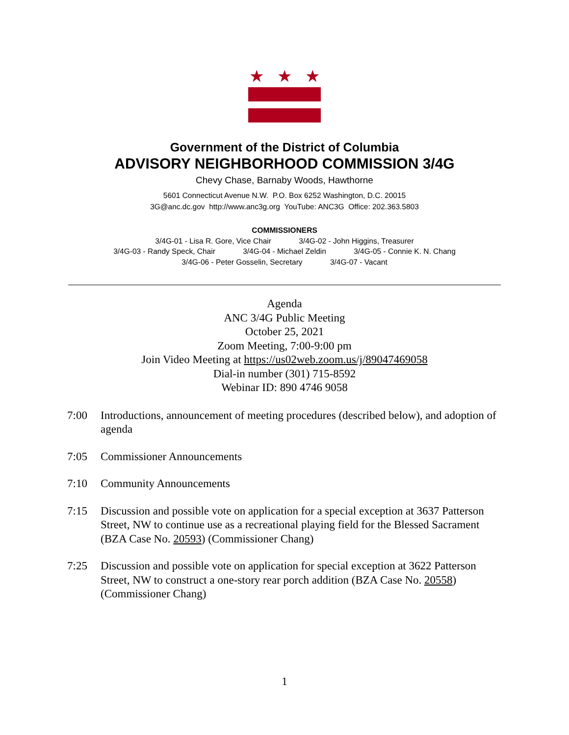★ ★ ★
Government of the District of Columbia
ADVISORY NEIGHBORHOOD COMMISSION 3/4G
Chevy Chase, Barnaby Woods, Hawthorne
5601 Connecticut Avenue N.W. P.O. Box 6252 Washington, D.C. 20015
3G@anc.dc.gov http://www.anc3g.org YouTube: ANC3G Office: 202.363.5803
COMMISSIONERS
3/4G-01 - Lisa R. Gore, Vice Chair 3/4G-02 - John Higgins, Treasurer
3/4G-03 - Randy Speck, Chair 3/4G-04 - Michael Zeldin 3/4G-05 - Connie K. N. Chang
3/4G-06 - Peter Gosselin, Secretary 3/4G-07 - Vacant
Agenda
ANC 3/4G Public Meeting
October 25, 2021
Zoom Meeting, 7:00-9:00 pm
Join Video Meeting at https://us02web.zoom.us/j/89047469058
Dial-in number (301) 715-8592
Webinar ID: 890 4746 9058
7:00 Introductions, announcement of meeting procedures (described below), and adoption of agenda
7:05 Commissioner Announcements
7:10 Community Announcements
7:15 Discussion and possible vote on application for a special exception at 3637 Patterson Street, NW to continue use as a recreational playing field for the Blessed Sacrament (BZA Case No. 20593) (Commissioner Chang)
7:25 Discussion and possible vote on application for special exception at 3622 Patterson Street, NW to construct a one-story rear porch addition (BZA Case No. 20558) (Commissioner Chang)
1